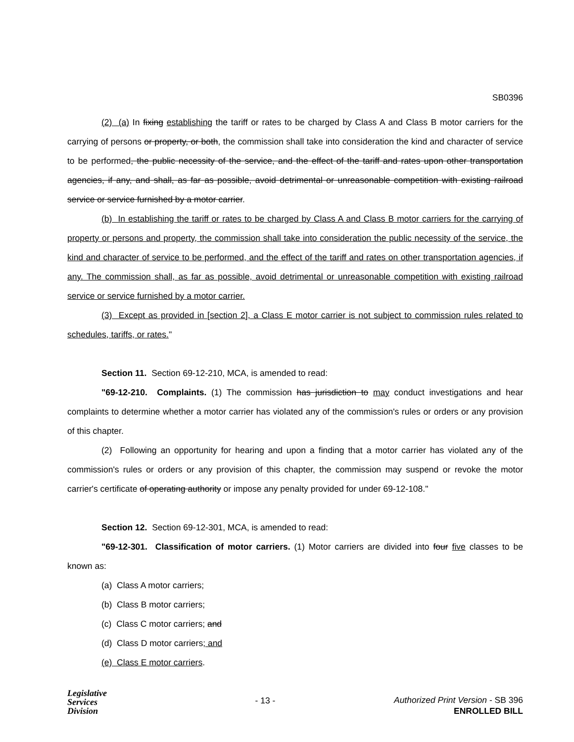SB0396
(2) (a) In fixing establishing the tariff or rates to be charged by Class A and Class B motor carriers for the carrying of persons or property, or both, the commission shall take into consideration the kind and character of service to be performed, the public necessity of the service, and the effect of the tariff and rates upon other transportation agencies, if any, and shall, as far as possible, avoid detrimental or unreasonable competition with existing railroad service or service furnished by a motor carrier.
(b) In establishing the tariff or rates to be charged by Class A and Class B motor carriers for the carrying of property or persons and property, the commission shall take into consideration the public necessity of the service, the kind and character of service to be performed, and the effect of the tariff and rates on other transportation agencies, if any. The commission shall, as far as possible, avoid detrimental or unreasonable competition with existing railroad service or service furnished by a motor carrier.
(3) Except as provided in [section 2], a Class E motor carrier is not subject to commission rules related to schedules, tariffs, or rates."
Section 11. Section 69-12-210, MCA, is amended to read:
"69-12-210. Complaints. (1) The commission has jurisdiction to may conduct investigations and hear complaints to determine whether a motor carrier has violated any of the commission's rules or orders or any provision of this chapter.
(2) Following an opportunity for hearing and upon a finding that a motor carrier has violated any of the commission's rules or orders or any provision of this chapter, the commission may suspend or revoke the motor carrier's certificate of operating authority or impose any penalty provided for under 69-12-108."
Section 12. Section 69-12-301, MCA, is amended to read:
"69-12-301. Classification of motor carriers. (1) Motor carriers are divided into four five classes to be known as:
(a) Class A motor carriers;
(b) Class B motor carriers;
(c) Class C motor carriers; and
(d) Class D motor carriers; and
(e) Class E motor carriers.
Legislative
Services
Division
- 13 -
Authorized Print Version - SB 396
ENROLLED BILL